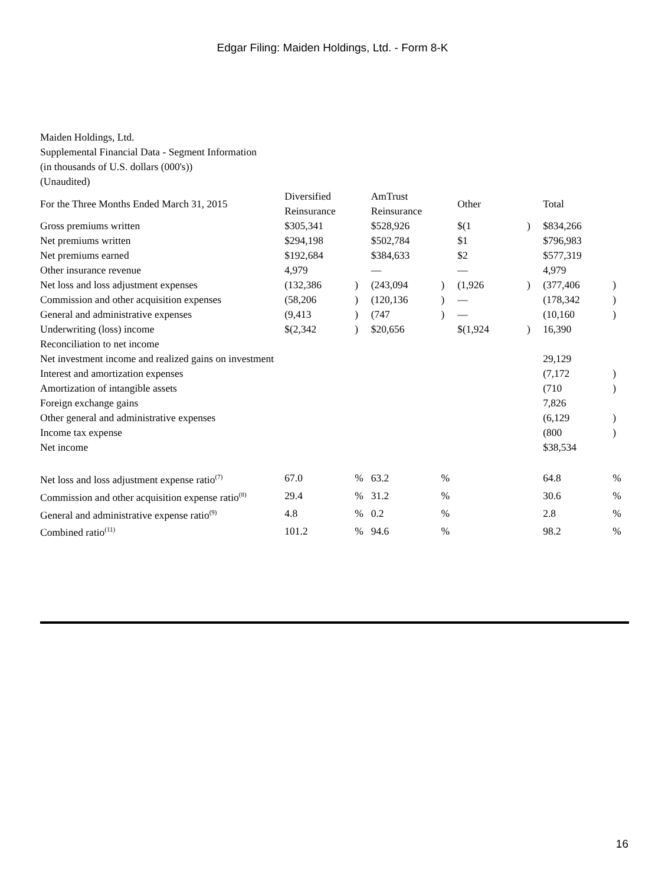Edgar Filing: Maiden Holdings, Ltd. - Form 8-K
Maiden Holdings, Ltd.
Supplemental Financial Data - Segment Information
(in thousands of U.S. dollars (000's))
(Unaudited)
| For the Three Months Ended March 31, 2015 | Diversified Reinsurance | | AmTrust Reinsurance | | Other | | Total | |
| Gross premiums written | $305,341 | | $528,926 | | $(1 | ) | $834,266 | |
| Net premiums written | $294,198 | | $502,784 | | $1 | | $796,983 | |
| Net premiums earned | $192,684 | | $384,633 | | $2 | | $577,319 | |
| Other insurance revenue | 4,979 | | — | | — | | 4,979 | |
| Net loss and loss adjustment expenses | (132,386 | ) | (243,094 | ) | (1,926 | ) | (377,406 | ) |
| Commission and other acquisition expenses | (58,206 | ) | (120,136 | ) | — | | (178,342 | ) |
| General and administrative expenses | (9,413 | ) | (747 | ) | — | | (10,160 | ) |
| Underwriting (loss) income | $(2,342 | ) | $20,656 | | $(1,924 | ) | 16,390 | |
| Reconciliation to net income | | | | | | | | |
| Net investment income and realized gains on investment | | | | | | | 29,129 | |
| Interest and amortization expenses | | | | | | | (7,172 | ) |
| Amortization of intangible assets | | | | | | | (710 | ) |
| Foreign exchange gains | | | | | | | 7,826 | |
| Other general and administrative expenses | | | | | | | (6,129 | ) |
| Income tax expense | | | | | | | (800 | ) |
| Net income | | | | | | | $38,534 | |
| Net loss and loss adjustment expense ratio<sup>(7)</sup> | 67.0 | % | 63.2 | % | | | 64.8 | % |
| Commission and other acquisition expense ratio<sup>(8)</sup> | 29.4 | % | 31.2 | % | | | 30.6 | % |
| General and administrative expense ratio<sup>(9)</sup> | 4.8 | % | 0.2 | % | | | 2.8 | % |
| Combined ratio<sup>(11)</sup> | 101.2 | % | 94.6 | % | | | 98.2 | % |
16